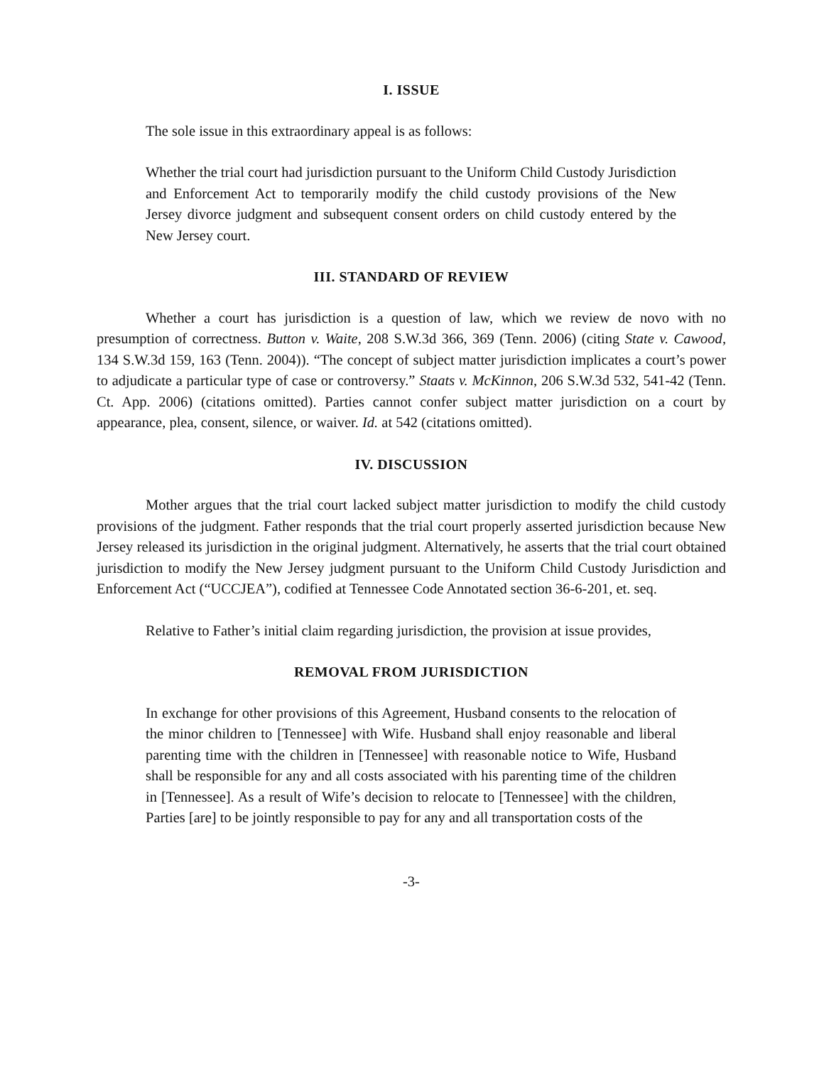I. ISSUE
The sole issue in this extraordinary appeal is as follows:
Whether the trial court had jurisdiction pursuant to the Uniform Child Custody Jurisdiction and Enforcement Act to temporarily modify the child custody provisions of the New Jersey divorce judgment and subsequent consent orders on child custody entered by the New Jersey court.
III. STANDARD OF REVIEW
Whether a court has jurisdiction is a question of law, which we review de novo with no presumption of correctness. Button v. Waite, 208 S.W.3d 366, 369 (Tenn. 2006) (citing State v. Cawood, 134 S.W.3d 159, 163 (Tenn. 2004)). “The concept of subject matter jurisdiction implicates a court’s power to adjudicate a particular type of case or controversy.” Staats v. McKinnon, 206 S.W.3d 532, 541-42 (Tenn. Ct. App. 2006) (citations omitted). Parties cannot confer subject matter jurisdiction on a court by appearance, plea, consent, silence, or waiver. Id. at 542 (citations omitted).
IV. DISCUSSION
Mother argues that the trial court lacked subject matter jurisdiction to modify the child custody provisions of the judgment. Father responds that the trial court properly asserted jurisdiction because New Jersey released its jurisdiction in the original judgment. Alternatively, he asserts that the trial court obtained jurisdiction to modify the New Jersey judgment pursuant to the Uniform Child Custody Jurisdiction and Enforcement Act (“UCCJEA”), codified at Tennessee Code Annotated section 36-6-201, et. seq.
Relative to Father’s initial claim regarding jurisdiction, the provision at issue provides,
REMOVAL FROM JURISDICTION
In exchange for other provisions of this Agreement, Husband consents to the relocation of the minor children to [Tennessee] with Wife. Husband shall enjoy reasonable and liberal parenting time with the children in [Tennessee] with reasonable notice to Wife, Husband shall be responsible for any and all costs associated with his parenting time of the children in [Tennessee]. As a result of Wife’s decision to relocate to [Tennessee] with the children, Parties [are] to be jointly responsible to pay for any and all transportation costs of the
-3-